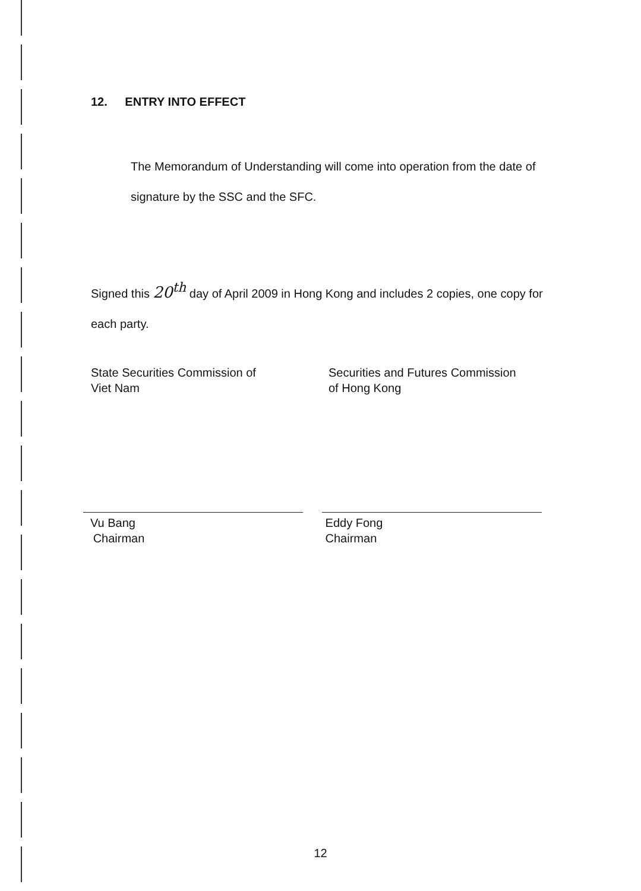12. ENTRY INTO EFFECT
The Memorandum of Understanding will come into operation from the date of signature by the SSC and the SFC.
Signed this 20<sup>th</sup> day of April 2009 in Hong Kong and includes 2 copies, one copy for each party.
State Securities Commission of
Viet Nam
Securities and Futures Commission
of Hong Kong
Vu Bang
Chairman
Eddy Fong
Chairman
12